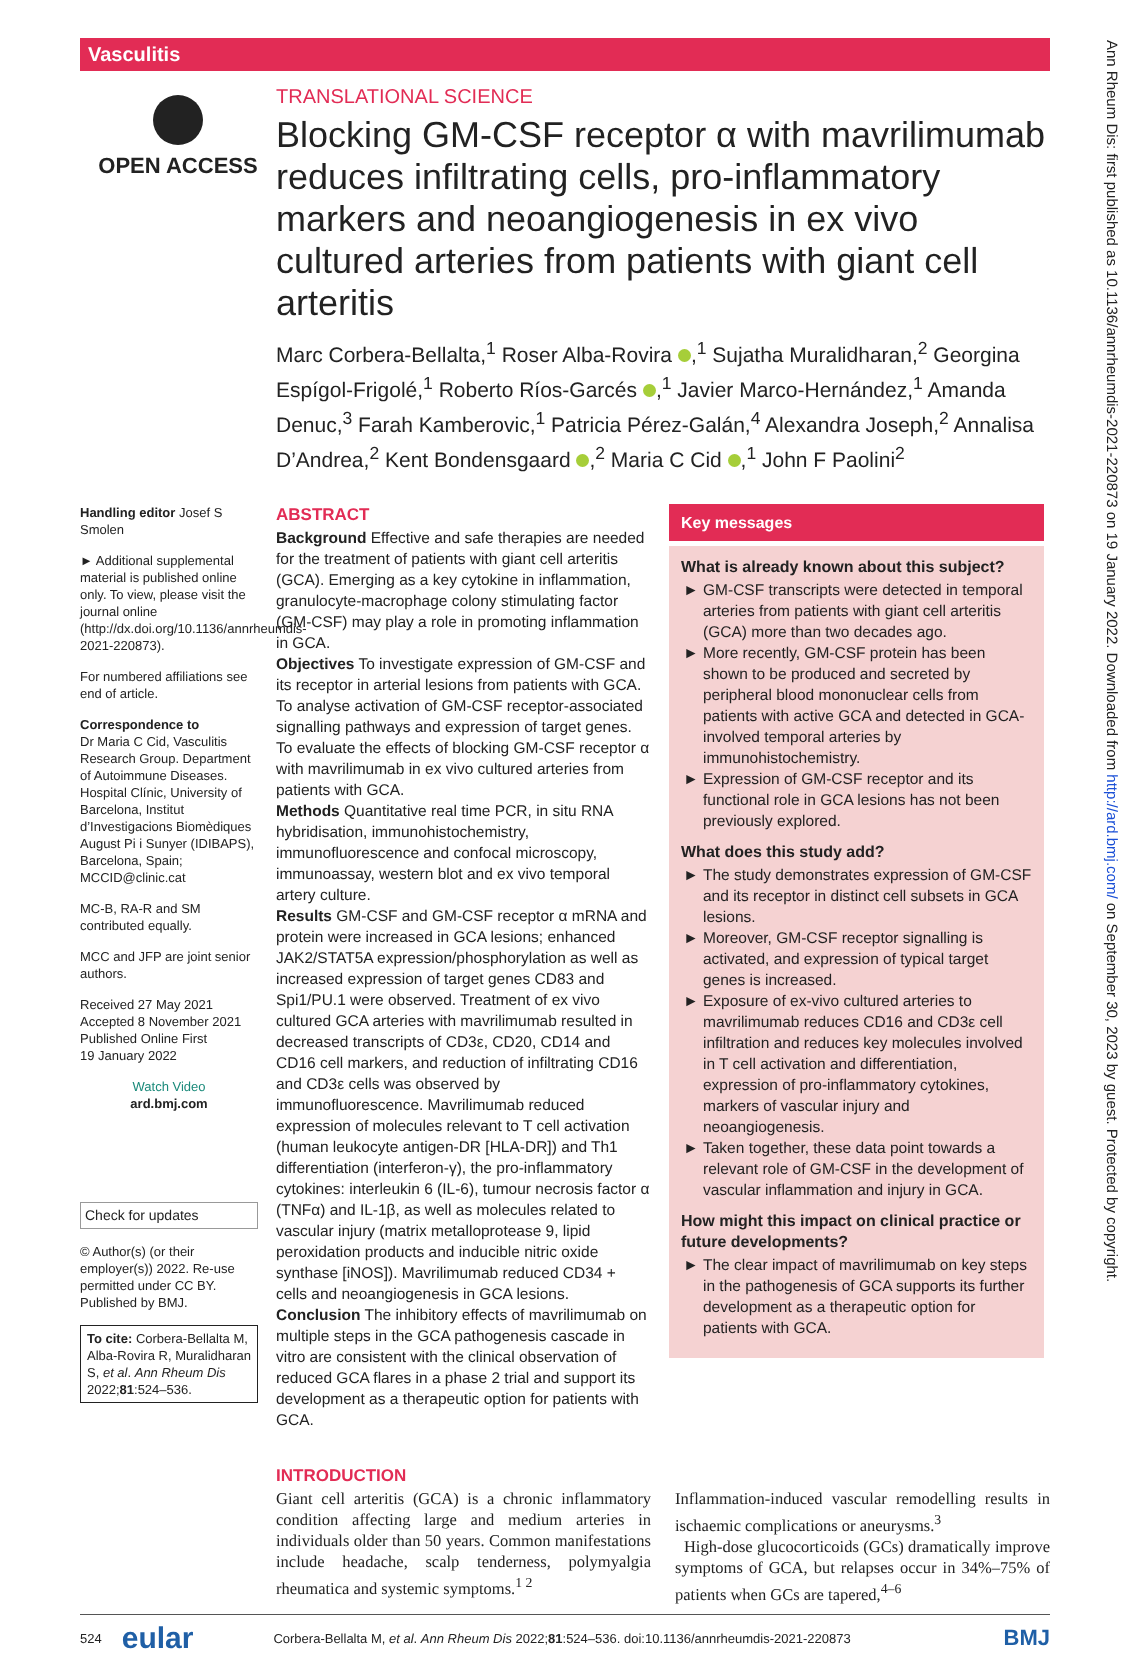Vasculitis
Ann Rheum Dis: first published as 10.1136/annrheumdis-2021-220873 on 19 January 2022. Downloaded from http://ard.bmj.com/ on September 30, 2023 by guest. Protected by copyright.
OPEN ACCESS
TRANSLATIONAL SCIENCE
Blocking GM-CSF receptor α with mavrilimumab reduces infiltrating cells, pro-inflammatory markers and neoangiogenesis in ex vivo cultured arteries from patients with giant cell arteritis
Marc Corbera-Bellalta,<sup>1</sup> Roser Alba-Rovira ,<sup>1</sup> Sujatha Muralidharan,<sup>2</sup> Georgina Espígol-Frigolé,<sup>1</sup> Roberto Ríos-Garcés ,<sup>1</sup> Javier Marco-Hernández,<sup>1</sup> Amanda Denuc,<sup>3</sup> Farah Kamberovic,<sup>1</sup> Patricia Pérez-Galán,<sup>4</sup> Alexandra Joseph,<sup>2</sup> Annalisa D’Andrea,<sup>2</sup> Kent Bondensgaard ,<sup>2</sup> Maria C Cid ,<sup>1</sup> John F Paolini<sup>2</sup>
Handling editor Josef S Smolen
► Additional supplemental material is published online only. To view, please visit the journal online (http://dx.doi.org/10.1136/annrheumdis-2021-220873).
For numbered affiliations see end of article.
Correspondence to
Dr Maria C Cid, Vasculitis Research Group. Department of Autoimmune Diseases. Hospital Clínic, University of Barcelona, Institut d’Investigacions Biomèdiques August Pi i Sunyer (IDIBAPS), Barcelona, Spain; MCCID@clinic.cat
MC-B, RA-R and SM contributed equally.
MCC and JFP are joint senior authors.
Received 27 May 2021
Accepted 8 November 2021
Published Online First
19 January 2022
Watch Video
ard.bmj.com
Check for updates
© Author(s) (or their employer(s)) 2022. Re-use permitted under CC BY. Published by BMJ.
To cite: Corbera-Bellalta M, Alba-Rovira R, Muralidharan S, et al. Ann Rheum Dis 2022;81:524–536.
ABSTRACT
Background Effective and safe therapies are needed for the treatment of patients with giant cell arteritis (GCA). Emerging as a key cytokine in inflammation, granulocyte-macrophage colony stimulating factor (GM-CSF) may play a role in promoting inflammation in GCA.
Objectives To investigate expression of GM-CSF and its receptor in arterial lesions from patients with GCA. To analyse activation of GM-CSF receptor-associated signalling pathways and expression of target genes. To evaluate the effects of blocking GM-CSF receptor α with mavrilimumab in ex vivo cultured arteries from patients with GCA.
Methods Quantitative real time PCR, in situ RNA hybridisation, immunohistochemistry, immunofluorescence and confocal microscopy, immunoassay, western blot and ex vivo temporal artery culture.
Results GM-CSF and GM-CSF receptor α mRNA and protein were increased in GCA lesions; enhanced JAK2/STAT5A expression/phosphorylation as well as increased expression of target genes CD83 and Spi1/PU.1 were observed. Treatment of ex vivo cultured GCA arteries with mavrilimumab resulted in decreased transcripts of CD3ε, CD20, CD14 and CD16 cell markers, and reduction of infiltrating CD16 and CD3ε cells was observed by immunofluorescence. Mavrilimumab reduced expression of molecules relevant to T cell activation (human leukocyte antigen-DR [HLA-DR]) and Th1 differentiation (interferon-γ), the pro-inflammatory cytokines: interleukin 6 (IL-6), tumour necrosis factor α (TNFα) and IL-1β, as well as molecules related to vascular injury (matrix metalloprotease 9, lipid peroxidation products and inducible nitric oxide synthase [iNOS]). Mavrilimumab reduced CD34 + cells and neoangiogenesis in GCA lesions.
Conclusion The inhibitory effects of mavrilimumab on multiple steps in the GCA pathogenesis cascade in vitro are consistent with the clinical observation of reduced GCA flares in a phase 2 trial and support its development as a therapeutic option for patients with GCA.
Key messages
What is already known about this subject?
GM-CSF transcripts were detected in temporal arteries from patients with giant cell arteritis (GCA) more than two decades ago.
More recently, GM-CSF protein has been shown to be produced and secreted by peripheral blood mononuclear cells from patients with active GCA and detected in GCA-involved temporal arteries by immunohistochemistry.
Expression of GM-CSF receptor and its functional role in GCA lesions has not been previously explored.
What does this study add?
The study demonstrates expression of GM-CSF and its receptor in distinct cell subsets in GCA lesions.
Moreover, GM-CSF receptor signalling is activated, and expression of typical target genes is increased.
Exposure of ex-vivo cultured arteries to mavrilimumab reduces CD16 and CD3ε cell infiltration and reduces key molecules involved in T cell activation and differentiation, expression of pro-inflammatory cytokines, markers of vascular injury and neoangiogenesis.
Taken together, these data point towards a relevant role of GM-CSF in the development of vascular inflammation and injury in GCA.
How might this impact on clinical practice or future developments?
The clear impact of mavrilimumab on key steps in the pathogenesis of GCA supports its further development as a therapeutic option for patients with GCA.
INTRODUCTION
Giant cell arteritis (GCA) is a chronic inflammatory condition affecting large and medium arteries in individuals older than 50 years. Common manifestations include headache, scalp tenderness, polymyalgia rheumatica and systemic symptoms.<sup>1 2</sup>
Inflammation-induced vascular remodelling results in ischaemic complications or aneurysms.<sup>3</sup>
High-dose glucocorticoids (GCs) dramatically improve symptoms of GCA, but relapses occur in 34%–75% of patients when GCs are tapered,<sup>4–6</sup>
524 eular Corbera-Bellalta M, et al. Ann Rheum Dis 2022;81:524–536. doi:10.1136/annrheumdis-2021-220873 BMJ